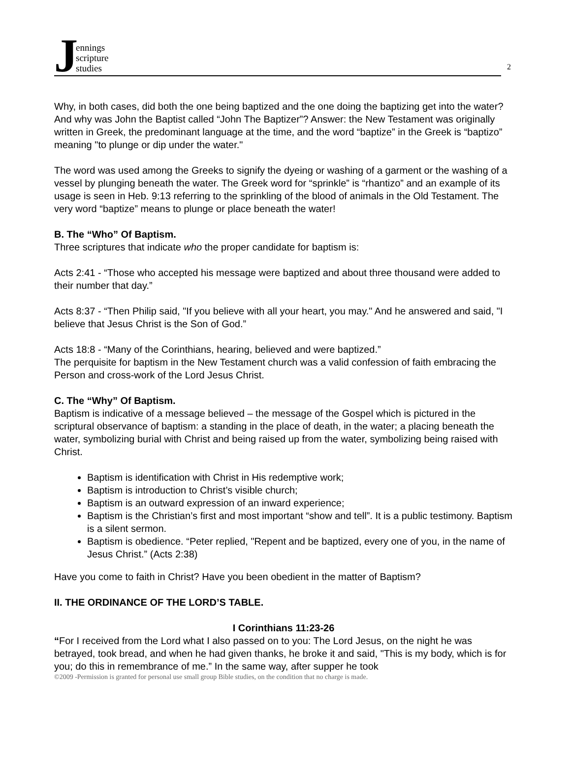Jennings
scripture
studies
2
Why, in both cases, did both the one being baptized and the one doing the baptizing get into the water? And why was John the Baptist called “John The Baptizer”? Answer: the New Testament was originally written in Greek, the predominant language at the time, and the word “baptize” in the Greek is “baptizo” meaning "to plunge or dip under the water."
The word was used among the Greeks to signify the dyeing or washing of a garment or the washing of a vessel by plunging beneath the water. The Greek word for “sprinkle” is “rhantizo” and an example of its usage is seen in Heb. 9:13 referring to the sprinkling of the blood of animals in the Old Testament. The very word “baptize” means to plunge or place beneath the water!
B. The “Who” Of Baptism.
Three scriptures that indicate who the proper candidate for baptism is:
Acts 2:41 - “Those who accepted his message were baptized and about three thousand were added to their number that day.”
Acts 8:37 - “Then Philip said, "If you believe with all your heart, you may." And he answered and said, "I believe that Jesus Christ is the Son of God.”
Acts 18:8 - “Many of the Corinthians, hearing, believed and were baptized.”
The perquisite for baptism in the New Testament church was a valid confession of faith embracing the Person and cross-work of the Lord Jesus Christ.
C. The “Why” Of Baptism.
Baptism is indicative of a message believed – the message of the Gospel which is pictured in the scriptural observance of baptism: a standing in the place of death, in the water; a placing beneath the water, symbolizing burial with Christ and being raised up from the water, symbolizing being raised with Christ.
Baptism is identification with Christ in His redemptive work;
Baptism is introduction to Christ’s visible church;
Baptism is an outward expression of an inward experience;
Baptism is the Christian’s first and most important “show and tell”. It is a public testimony. Baptism is a silent sermon.
Baptism is obedience. “Peter replied, "Repent and be baptized, every one of you, in the name of Jesus Christ.” (Acts 2:38)
Have you come to faith in Christ? Have you been obedient in the matter of Baptism?
II. THE ORDINANCE OF THE LORD’S TABLE.
I Corinthians 11:23-26
“For I received from the Lord what I also passed on to you: The Lord Jesus, on the night he was betrayed, took bread, and when he had given thanks, he broke it and said, "This is my body, which is for you; do this in remembrance of me.” In the same way, after supper he took
©2009 -Permission is granted for personal use small group Bible studies, on the condition that no charge is made.